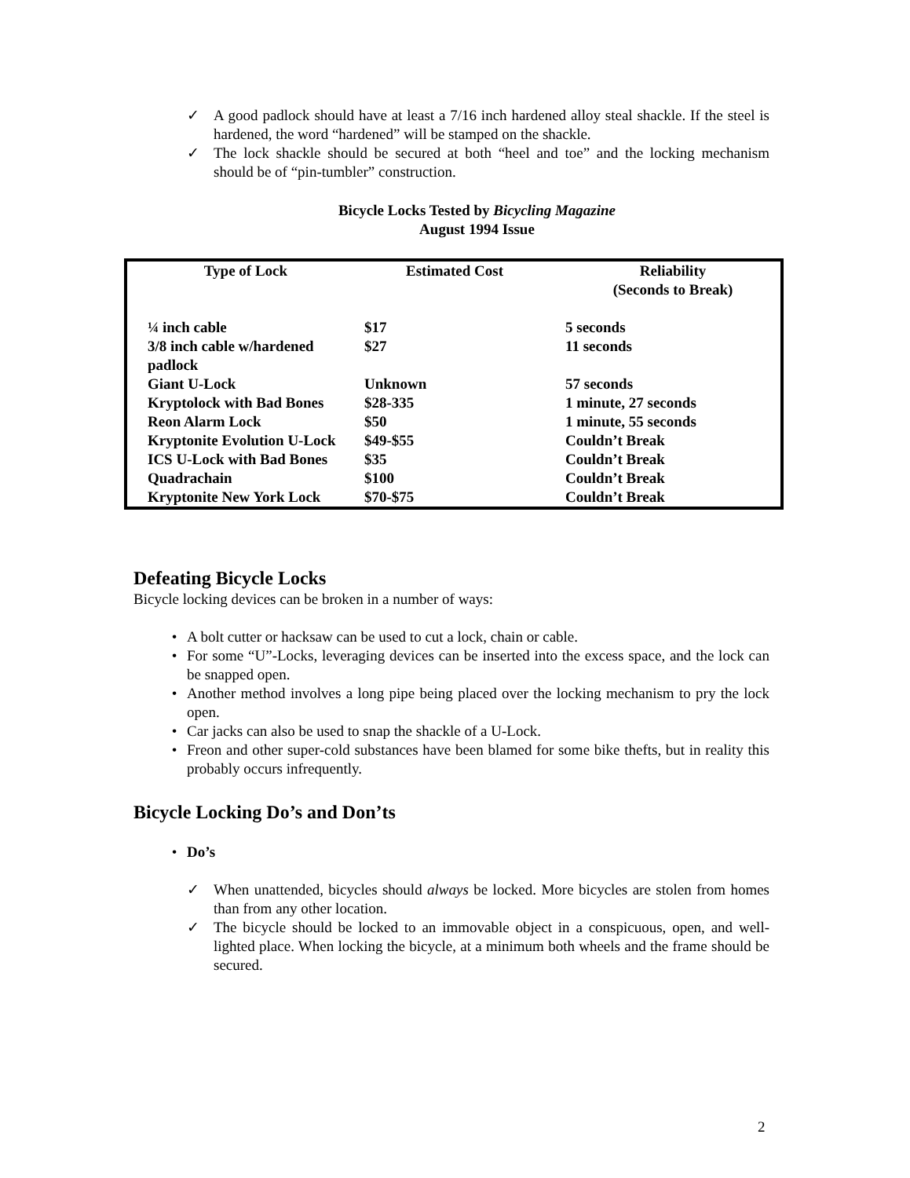✓ A good padlock should have at least a 7/16 inch hardened alloy steal shackle. If the steel is hardened, the word “hardened” will be stamped on the shackle.
✓ The lock shackle should be secured at both “heel and toe” and the locking mechanism should be of “pin-tumbler” construction.
Bicycle Locks Tested by Bicycling Magazine
August 1994 Issue
| Type of Lock | Estimated Cost | Reliability (Seconds to Break) |
| --- | --- | --- |
| ¼ inch cable | $17 | 5 seconds |
| 3/8 inch cable w/hardened padlock | $27 | 11 seconds |
| Giant U-Lock | Unknown | 57 seconds |
| Kryptolock with Bad Bones | $28-335 | 1 minute, 27 seconds |
| Reon Alarm Lock | $50 | 1 minute, 55 seconds |
| Kryptonite Evolution U-Lock | $49-$55 | Couldn’t Break |
| ICS U-Lock with Bad Bones | $35 | Couldn’t Break |
| Quadrachain | $100 | Couldn’t Break |
| Kryptonite New York Lock | $70-$75 | Couldn’t Break |
Defeating Bicycle Locks
Bicycle locking devices can be broken in a number of ways:
• A bolt cutter or hacksaw can be used to cut a lock, chain or cable.
• For some “U”-Locks, leveraging devices can be inserted into the excess space, and the lock can be snapped open.
• Another method involves a long pipe being placed over the locking mechanism to pry the lock open.
• Car jacks can also be used to snap the shackle of a U-Lock.
• Freon and other super-cold substances have been blamed for some bike thefts, but in reality this probably occurs infrequently.
Bicycle Locking Do’s and Don’ts
• Do’s
✓ When unattended, bicycles should always be locked. More bicycles are stolen from homes than from any other location.
✓ The bicycle should be locked to an immovable object in a conspicuous, open, and well-lighted place. When locking the bicycle, at a minimum both wheels and the frame should be secured.
2